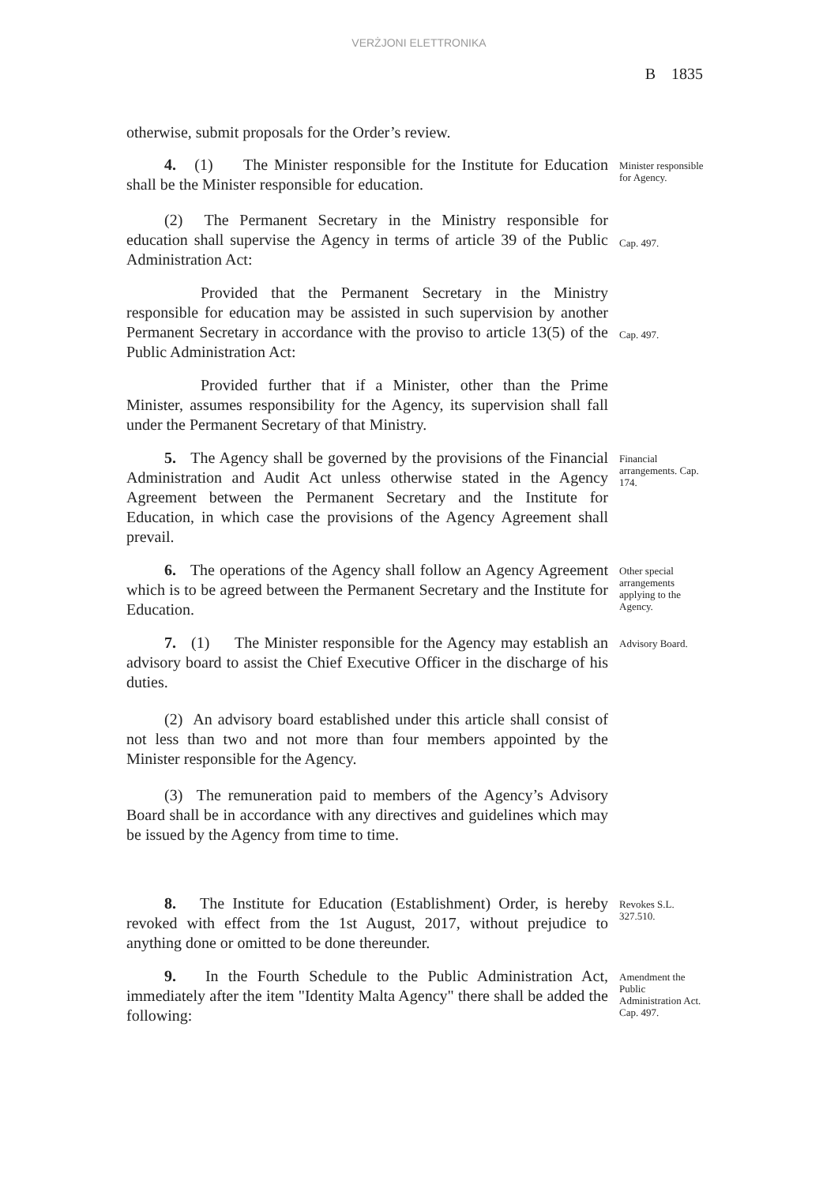VERŻJONI ELETTRONIKA
B 1835
otherwise, submit proposals for the Order’s review.
4. (1) The Minister responsible for the Institute for Education shall be the Minister responsible for education.
Minister responsible for Agency.
(2) The Permanent Secretary in the Ministry responsible for education shall supervise the Agency in terms of article 39 of the Public Administration Act:
Cap. 497.
Provided that the Permanent Secretary in the Ministry responsible for education may be assisted in such supervision by another Permanent Secretary in accordance with the proviso to article 13(5) of the Public Administration Act:
Cap. 497.
Provided further that if a Minister, other than the Prime Minister, assumes responsibility for the Agency, its supervision shall fall under the Permanent Secretary of that Ministry.
5. The Agency shall be governed by the provisions of the Financial Administration and Audit Act unless otherwise stated in the Agency Agreement between the Permanent Secretary and the Institute for Education, in which case the provisions of the Agency Agreement shall prevail.
Financial arrangements. Cap. 174.
6. The operations of the Agency shall follow an Agency Agreement which is to be agreed between the Permanent Secretary and the Institute for Education.
Other special arrangements applying to the Agency.
7. (1) The Minister responsible for the Agency may establish an advisory board to assist the Chief Executive Officer in the discharge of his duties.
Advisory Board.
(2) An advisory board established under this article shall consist of not less than two and not more than four members appointed by the Minister responsible for the Agency.
(3) The remuneration paid to members of the Agency’s Advisory Board shall be in accordance with any directives and guidelines which may be issued by the Agency from time to time.
8. The Institute for Education (Establishment) Order, is hereby revoked with effect from the 1st August, 2017, without prejudice to anything done or omitted to be done thereunder.
Revokes S.L. 327.510.
9. In the Fourth Schedule to the Public Administration Act, immediately after the item "Identity Malta Agency" there shall be added the following:
Amendment the Public Administration Act. Cap. 497.